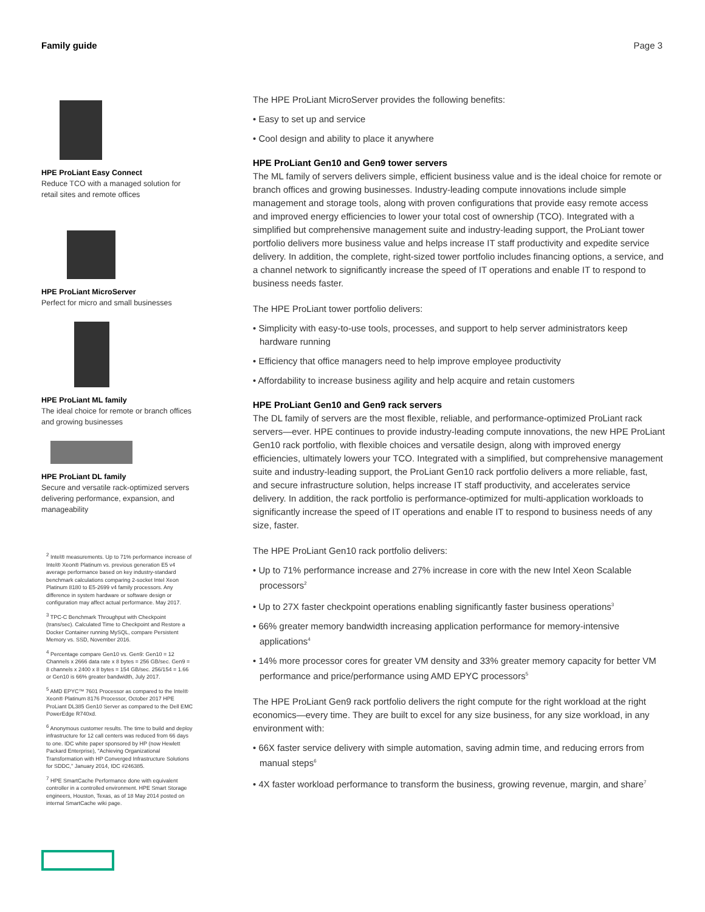Family guide Page 3
HPE ProLiant Easy Connect
Reduce TCO with a managed solution for retail sites and remote offices
HPE ProLiant MicroServer
Perfect for micro and small businesses
HPE ProLiant ML family
The ideal choice for remote or branch offices and growing businesses
HPE ProLiant DL family
Secure and versatile rack-optimized servers delivering performance, expansion, and manageability
<sup>2</sup> Intel® measurements. Up to 71% performance increase of Intel® Xeon® Platinum vs. previous generation E5 v4 average performance based on key industry-standard benchmark calculations comparing 2-socket Intel Xeon Platinum 8180 to E5-2699 v4 family processors. Any difference in system hardware or software design or configuration may affect actual performance. May 2017.
<sup>3</sup> TPC-C Benchmark Throughput with Checkpoint (trans/sec). Calculated Time to Checkpoint and Restore a Docker Container running MySQL, compare Persistent Memory vs. SSD, November 2016.
<sup>4</sup> Percentage compare Gen10 vs. Gen9: Gen10 = 12 Channels x 2666 data rate x 8 bytes = 256 GB/sec. Gen9 = 8 channels x 2400 x 8 bytes = 154 GB/sec. 256/154 = 1.66 or Gen10 is 66% greater bandwidth, July 2017.
<sup>5</sup> AMD EPYC™ 7601 Processor as compared to the Intel® Xeon® Platinum 8176 Processor, October 2017 HPE ProLiant DL385 Gen10 Server as compared to the Dell EMC PowerEdge R740xd.
<sup>6</sup> Anonymous customer results. The time to build and deploy infrastructure for 12 call centers was reduced from 66 days to one. IDC white paper sponsored by HP (now Hewlett Packard Enterprise), "Achieving Organizational Transformation with HP Converged Infrastructure Solutions for SDDC," January 2014, IDC #246385.
<sup>7</sup> HPE SmartCache Performance done with equivalent controller in a controlled environment. HPE Smart Storage engineers, Houston, Texas, as of 18 May 2014 posted on internal SmartCache wiki page.
The HPE ProLiant MicroServer provides the following benefits:
• Easy to set up and service
• Cool design and ability to place it anywhere
HPE ProLiant Gen10 and Gen9 tower servers
The ML family of servers delivers simple, efficient business value and is the ideal choice for remote or branch offices and growing businesses. Industry-leading compute innovations include simple management and storage tools, along with proven configurations that provide easy remote access and improved energy efficiencies to lower your total cost of ownership (TCO). Integrated with a simplified but comprehensive management suite and industry-leading support, the ProLiant tower portfolio delivers more business value and helps increase IT staff productivity and expedite service delivery. In addition, the complete, right-sized tower portfolio includes financing options, a service, and a channel network to significantly increase the speed of IT operations and enable IT to respond to business needs faster.
The HPE ProLiant tower portfolio delivers:
• Simplicity with easy-to-use tools, processes, and support to help server administrators keep hardware running
• Efficiency that office managers need to help improve employee productivity
• Affordability to increase business agility and help acquire and retain customers
HPE ProLiant Gen10 and Gen9 rack servers
The DL family of servers are the most flexible, reliable, and performance-optimized ProLiant rack servers—ever. HPE continues to provide industry-leading compute innovations, the new HPE ProLiant Gen10 rack portfolio, with flexible choices and versatile design, along with improved energy efficiencies, ultimately lowers your TCO. Integrated with a simplified, but comprehensive management suite and industry-leading support, the ProLiant Gen10 rack portfolio delivers a more reliable, fast, and secure infrastructure solution, helps increase IT staff productivity, and accelerates service delivery. In addition, the rack portfolio is performance-optimized for multi-application workloads to significantly increase the speed of IT operations and enable IT to respond to business needs of any size, faster.
The HPE ProLiant Gen10 rack portfolio delivers:
• Up to 71% performance increase and 27% increase in core with the new Intel Xeon Scalable processors<sup>2</sup>
• Up to 27X faster checkpoint operations enabling significantly faster business operations<sup>3</sup>
• 66% greater memory bandwidth increasing application performance for memory-intensive applications<sup>4</sup>
• 14% more processor cores for greater VM density and 33% greater memory capacity for better VM performance and price/performance using AMD EPYC processors<sup>5</sup>
The HPE ProLiant Gen9 rack portfolio delivers the right compute for the right workload at the right economics—every time. They are built to excel for any size business, for any size workload, in any environment with:
• 66X faster service delivery with simple automation, saving admin time, and reducing errors from manual steps<sup>6</sup>
• 4X faster workload performance to transform the business, growing revenue, margin, and share<sup>7</sup>